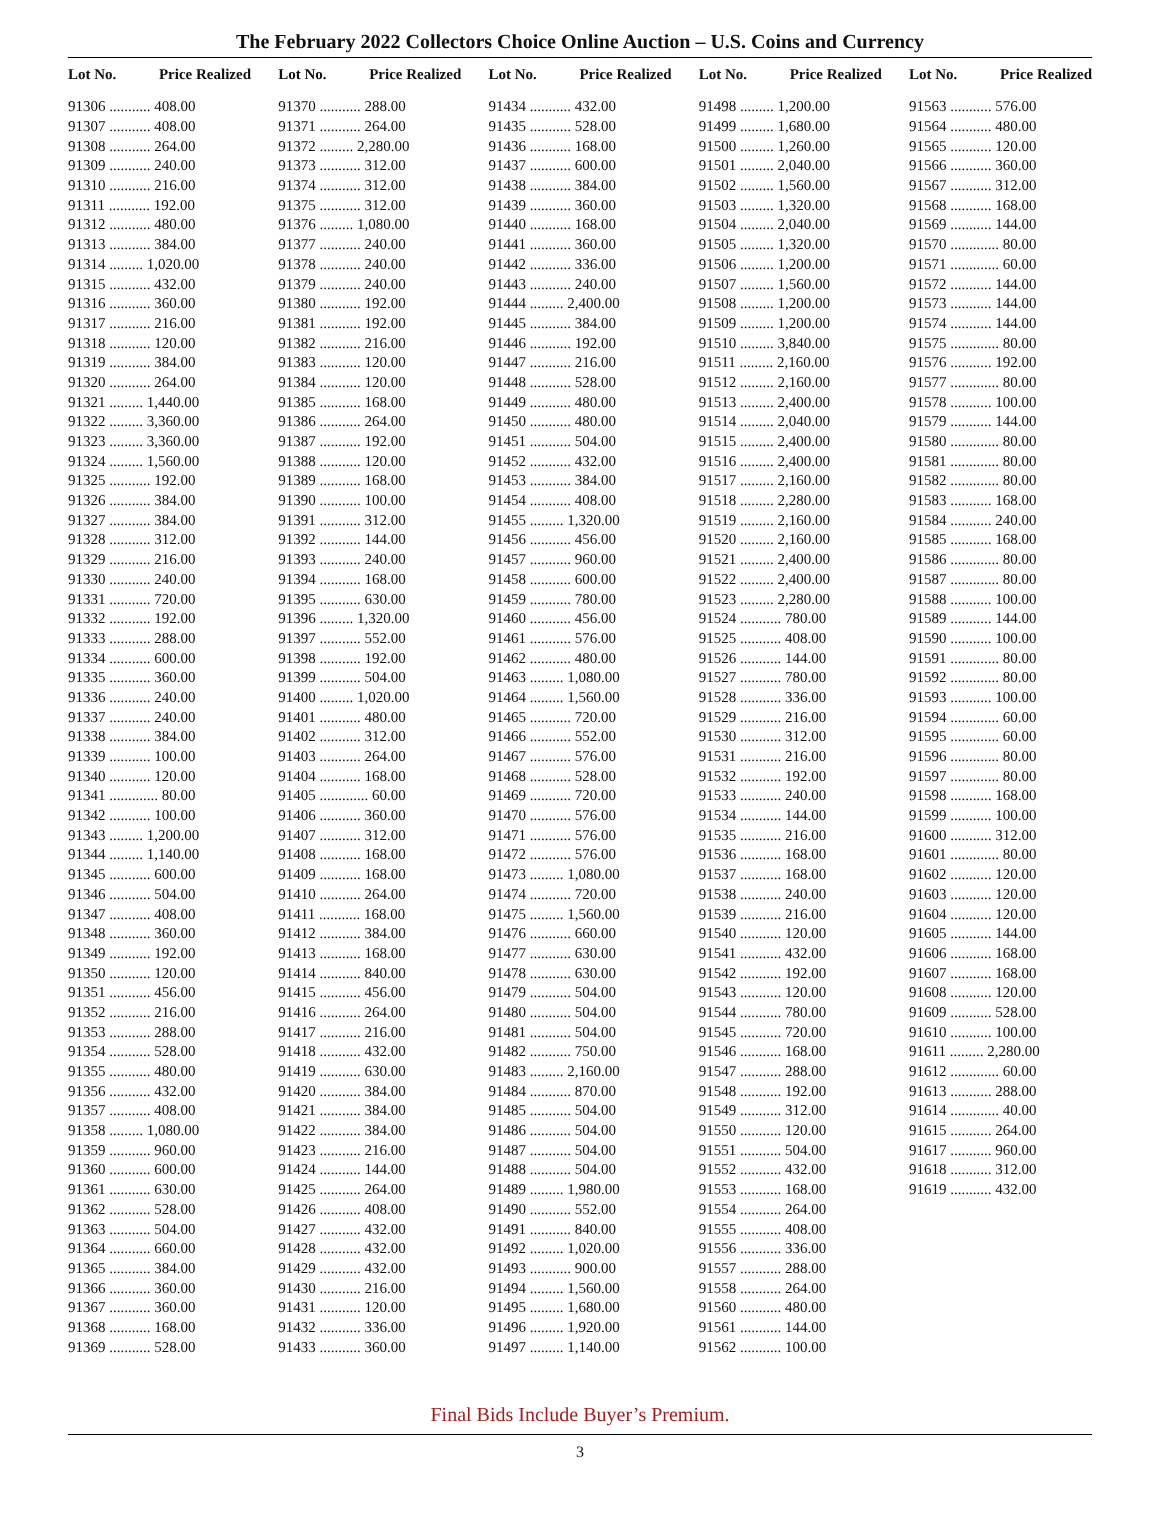The February 2022 Collectors Choice Online Auction – U.S. Coins and Currency
Lot No. Price Realized
| 91306 ........... 408.00 |
| 91307 ........... 408.00 |
| 91308 ........... 264.00 |
| 91309 ........... 240.00 |
| 91310 ........... 216.00 |
| 91311 ........... 192.00 |
| 91312 ........... 480.00 |
| 91313 ........... 384.00 |
| 91314 ......... 1,020.00 |
| 91315 ........... 432.00 |
| 91316 ........... 360.00 |
| 91317 ........... 216.00 |
| 91318 ........... 120.00 |
| 91319 ........... 384.00 |
| 91320 ........... 264.00 |
| 91321 ......... 1,440.00 |
| 91322 ......... 3,360.00 |
| 91323 ......... 3,360.00 |
| 91324 ......... 1,560.00 |
| 91325 ........... 192.00 |
| 91326 ........... 384.00 |
| 91327 ........... 384.00 |
| 91328 ........... 312.00 |
| 91329 ........... 216.00 |
| 91330 ........... 240.00 |
| 91331 ........... 720.00 |
| 91332 ........... 192.00 |
| 91333 ........... 288.00 |
| 91334 ........... 600.00 |
| 91335 ........... 360.00 |
| 91336 ........... 240.00 |
| 91337 ........... 240.00 |
| 91338 ........... 384.00 |
| 91339 ........... 100.00 |
| 91340 ........... 120.00 |
| 91341 ............. 80.00 |
| 91342 ........... 100.00 |
| 91343 ......... 1,200.00 |
| 91344 ......... 1,140.00 |
| 91345 ........... 600.00 |
| 91346 ........... 504.00 |
| 91347 ........... 408.00 |
| 91348 ........... 360.00 |
| 91349 ........... 192.00 |
| 91350 ........... 120.00 |
| 91351 ........... 456.00 |
| 91352 ........... 216.00 |
| 91353 ........... 288.00 |
| 91354 ........... 528.00 |
| 91355 ........... 480.00 |
| 91356 ........... 432.00 |
| 91357 ........... 408.00 |
| 91358 ......... 1,080.00 |
| 91359 ........... 960.00 |
| 91360 ........... 600.00 |
| 91361 ........... 630.00 |
| 91362 ........... 528.00 |
| 91363 ........... 504.00 |
| 91364 ........... 660.00 |
| 91365 ........... 384.00 |
| 91366 ........... 360.00 |
| 91367 ........... 360.00 |
| 91368 ........... 168.00 |
| 91369 ........... 528.00 |
Lot No. Price Realized
| 91370 ........... 288.00 |
| 91371 ........... 264.00 |
| 91372 ......... 2,280.00 |
| 91373 ........... 312.00 |
| 91374 ........... 312.00 |
| 91375 ........... 312.00 |
| 91376 ......... 1,080.00 |
| 91377 ........... 240.00 |
| 91378 ........... 240.00 |
| 91379 ........... 240.00 |
| 91380 ........... 192.00 |
| 91381 ........... 192.00 |
| 91382 ........... 216.00 |
| 91383 ........... 120.00 |
| 91384 ........... 120.00 |
| 91385 ........... 168.00 |
| 91386 ........... 264.00 |
| 91387 ........... 192.00 |
| 91388 ........... 120.00 |
| 91389 ........... 168.00 |
| 91390 ........... 100.00 |
| 91391 ........... 312.00 |
| 91392 ........... 144.00 |
| 91393 ........... 240.00 |
| 91394 ........... 168.00 |
| 91395 ........... 630.00 |
| 91396 ......... 1,320.00 |
| 91397 ........... 552.00 |
| 91398 ........... 192.00 |
| 91399 ........... 504.00 |
| 91400 ......... 1,020.00 |
| 91401 ........... 480.00 |
| 91402 ........... 312.00 |
| 91403 ........... 264.00 |
| 91404 ........... 168.00 |
| 91405 ............. 60.00 |
| 91406 ........... 360.00 |
| 91407 ........... 312.00 |
| 91408 ........... 168.00 |
| 91409 ........... 168.00 |
| 91410 ........... 264.00 |
| 91411 ........... 168.00 |
| 91412 ........... 384.00 |
| 91413 ........... 168.00 |
| 91414 ........... 840.00 |
| 91415 ........... 456.00 |
| 91416 ........... 264.00 |
| 91417 ........... 216.00 |
| 91418 ........... 432.00 |
| 91419 ........... 630.00 |
| 91420 ........... 384.00 |
| 91421 ........... 384.00 |
| 91422 ........... 384.00 |
| 91423 ........... 216.00 |
| 91424 ........... 144.00 |
| 91425 ........... 264.00 |
| 91426 ........... 408.00 |
| 91427 ........... 432.00 |
| 91428 ........... 432.00 |
| 91429 ........... 432.00 |
| 91430 ........... 216.00 |
| 91431 ........... 120.00 |
| 91432 ........... 336.00 |
| 91433 ........... 360.00 |
Lot No. Price Realized
| 91434 ........... 432.00 |
| 91435 ........... 528.00 |
| 91436 ........... 168.00 |
| 91437 ........... 600.00 |
| 91438 ........... 384.00 |
| 91439 ........... 360.00 |
| 91440 ........... 168.00 |
| 91441 ........... 360.00 |
| 91442 ........... 336.00 |
| 91443 ........... 240.00 |
| 91444 ......... 2,400.00 |
| 91445 ........... 384.00 |
| 91446 ........... 192.00 |
| 91447 ........... 216.00 |
| 91448 ........... 528.00 |
| 91449 ........... 480.00 |
| 91450 ........... 480.00 |
| 91451 ........... 504.00 |
| 91452 ........... 432.00 |
| 91453 ........... 384.00 |
| 91454 ........... 408.00 |
| 91455 ......... 1,320.00 |
| 91456 ........... 456.00 |
| 91457 ........... 960.00 |
| 91458 ........... 600.00 |
| 91459 ........... 780.00 |
| 91460 ........... 456.00 |
| 91461 ........... 576.00 |
| 91462 ........... 480.00 |
| 91463 ......... 1,080.00 |
| 91464 ......... 1,560.00 |
| 91465 ........... 720.00 |
| 91466 ........... 552.00 |
| 91467 ........... 576.00 |
| 91468 ........... 528.00 |
| 91469 ........... 720.00 |
| 91470 ........... 576.00 |
| 91471 ........... 576.00 |
| 91472 ........... 576.00 |
| 91473 ......... 1,080.00 |
| 91474 ........... 720.00 |
| 91475 ......... 1,560.00 |
| 91476 ........... 660.00 |
| 91477 ........... 630.00 |
| 91478 ........... 630.00 |
| 91479 ........... 504.00 |
| 91480 ........... 504.00 |
| 91481 ........... 504.00 |
| 91482 ........... 750.00 |
| 91483 ......... 2,160.00 |
| 91484 ........... 870.00 |
| 91485 ........... 504.00 |
| 91486 ........... 504.00 |
| 91487 ........... 504.00 |
| 91488 ........... 504.00 |
| 91489 ......... 1,980.00 |
| 91490 ........... 552.00 |
| 91491 ........... 840.00 |
| 91492 ......... 1,020.00 |
| 91493 ........... 900.00 |
| 91494 ......... 1,560.00 |
| 91495 ......... 1,680.00 |
| 91496 ......... 1,920.00 |
| 91497 ......... 1,140.00 |
Lot No. Price Realized
| 91498 ......... 1,200.00 |
| 91499 ......... 1,680.00 |
| 91500 ......... 1,260.00 |
| 91501 ......... 2,040.00 |
| 91502 ......... 1,560.00 |
| 91503 ......... 1,320.00 |
| 91504 ......... 2,040.00 |
| 91505 ......... 1,320.00 |
| 91506 ......... 1,200.00 |
| 91507 ......... 1,560.00 |
| 91508 ......... 1,200.00 |
| 91509 ......... 1,200.00 |
| 91510 ......... 3,840.00 |
| 91511 ......... 2,160.00 |
| 91512 ......... 2,160.00 |
| 91513 ......... 2,400.00 |
| 91514 ......... 2,040.00 |
| 91515 ......... 2,400.00 |
| 91516 ......... 2,400.00 |
| 91517 ......... 2,160.00 |
| 91518 ......... 2,280.00 |
| 91519 ......... 2,160.00 |
| 91520 ......... 2,160.00 |
| 91521 ......... 2,400.00 |
| 91522 ......... 2,400.00 |
| 91523 ......... 2,280.00 |
| 91524 ........... 780.00 |
| 91525 ........... 408.00 |
| 91526 ........... 144.00 |
| 91527 ........... 780.00 |
| 91528 ........... 336.00 |
| 91529 ........... 216.00 |
| 91530 ........... 312.00 |
| 91531 ........... 216.00 |
| 91532 ........... 192.00 |
| 91533 ........... 240.00 |
| 91534 ........... 144.00 |
| 91535 ........... 216.00 |
| 91536 ........... 168.00 |
| 91537 ........... 168.00 |
| 91538 ........... 240.00 |
| 91539 ........... 216.00 |
| 91540 ........... 120.00 |
| 91541 ........... 432.00 |
| 91542 ........... 192.00 |
| 91543 ........... 120.00 |
| 91544 ........... 780.00 |
| 91545 ........... 720.00 |
| 91546 ........... 168.00 |
| 91547 ........... 288.00 |
| 91548 ........... 192.00 |
| 91549 ........... 312.00 |
| 91550 ........... 120.00 |
| 91551 ........... 504.00 |
| 91552 ........... 432.00 |
| 91553 ........... 168.00 |
| 91554 ........... 264.00 |
| 91555 ........... 408.00 |
| 91556 ........... 336.00 |
| 91557 ........... 288.00 |
| 91558 ........... 264.00 |
| 91560 ........... 480.00 |
| 91561 ........... 144.00 |
| 91562 ........... 100.00 |
Lot No. Price Realized
| 91563 ........... 576.00 |
| 91564 ........... 480.00 |
| 91565 ........... 120.00 |
| 91566 ........... 360.00 |
| 91567 ........... 312.00 |
| 91568 ........... 168.00 |
| 91569 ........... 144.00 |
| 91570 ............. 80.00 |
| 91571 ............. 60.00 |
| 91572 ........... 144.00 |
| 91573 ........... 144.00 |
| 91574 ........... 144.00 |
| 91575 ............. 80.00 |
| 91576 ........... 192.00 |
| 91577 ............. 80.00 |
| 91578 ........... 100.00 |
| 91579 ........... 144.00 |
| 91580 ............. 80.00 |
| 91581 ............. 80.00 |
| 91582 ............. 80.00 |
| 91583 ........... 168.00 |
| 91584 ........... 240.00 |
| 91585 ........... 168.00 |
| 91586 ............. 80.00 |
| 91587 ............. 80.00 |
| 91588 ........... 100.00 |
| 91589 ........... 144.00 |
| 91590 ........... 100.00 |
| 91591 ............. 80.00 |
| 91592 ............. 80.00 |
| 91593 ........... 100.00 |
| 91594 ............. 60.00 |
| 91595 ............. 60.00 |
| 91596 ............. 80.00 |
| 91597 ............. 80.00 |
| 91598 ........... 168.00 |
| 91599 ........... 100.00 |
| 91600 ........... 312.00 |
| 91601 ............. 80.00 |
| 91602 ........... 120.00 |
| 91603 ........... 120.00 |
| 91604 ........... 120.00 |
| 91605 ........... 144.00 |
| 91606 ........... 168.00 |
| 91607 ........... 168.00 |
| 91608 ........... 120.00 |
| 91609 ........... 528.00 |
| 91610 ........... 100.00 |
| 91611 ......... 2,280.00 |
| 91612 ............. 60.00 |
| 91613 ........... 288.00 |
| 91614 ............. 40.00 |
| 91615 ........... 264.00 |
| 91617 ........... 960.00 |
| 91618 ........... 312.00 |
| 91619 ........... 432.00 |
Final Bids Include Buyer’s Premium.
3